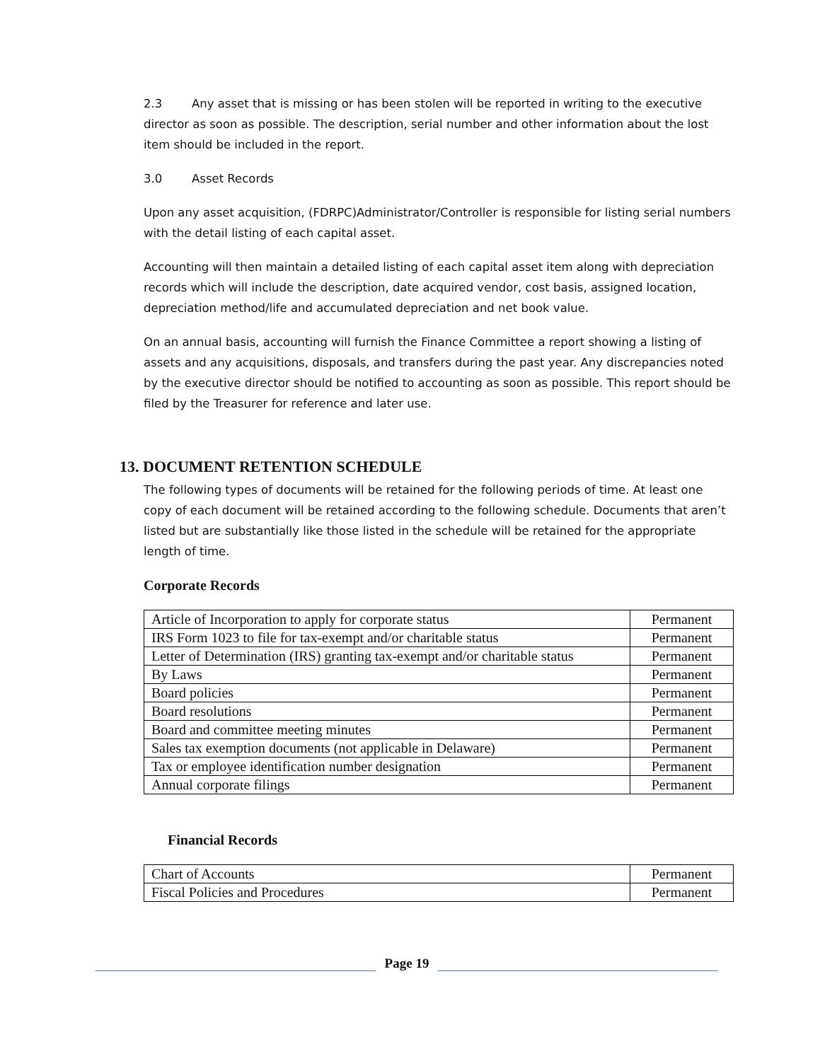2.3 Any asset that is missing or has been stolen will be reported in writing to the executive director as soon as possible. The description, serial number and other information about the lost item should be included in the report.
3.0 Asset Records
Upon any asset acquisition, (FDRPC)Administrator/Controller is responsible for listing serial numbers with the detail listing of each capital asset.
Accounting will then maintain a detailed listing of each capital asset item along with depreciation records which will include the description, date acquired vendor, cost basis, assigned location, depreciation method/life and accumulated depreciation and net book value.
On an annual basis, accounting will furnish the Finance Committee a report showing a listing of assets and any acquisitions, disposals, and transfers during the past year. Any discrepancies noted by the executive director should be notified to accounting as soon as possible. This report should be filed by the Treasurer for reference and later use.
13. DOCUMENT RETENTION SCHEDULE
The following types of documents will be retained for the following periods of time. At least one copy of each document will be retained according to the following schedule. Documents that aren’t listed but are substantially like those listed in the schedule will be retained for the appropriate length of time.
Corporate Records
| Article of Incorporation to apply for corporate status | Permanent |
| IRS Form 1023 to file for tax-exempt and/or charitable status | Permanent |
| Letter of Determination (IRS) granting tax-exempt and/or charitable status | Permanent |
| By Laws | Permanent |
| Board policies | Permanent |
| Board resolutions | Permanent |
| Board and committee meeting minutes | Permanent |
| Sales tax exemption documents (not applicable in Delaware) | Permanent |
| Tax or employee identification number designation | Permanent |
| Annual corporate filings | Permanent |
Financial Records
| Chart of Accounts | Permanent |
| Fiscal Policies and Procedures | Permanent |
Page 19